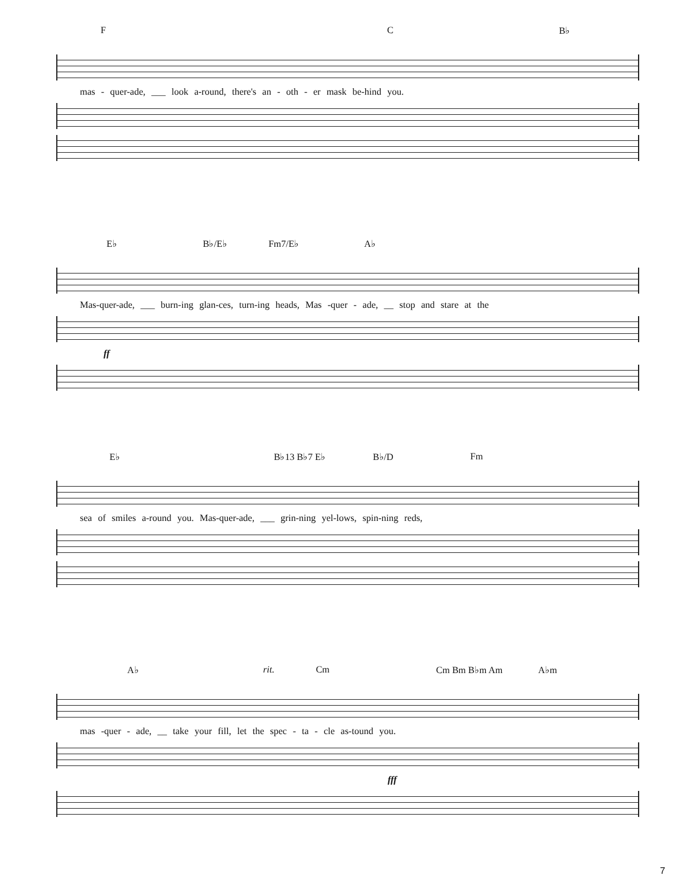F C B♭
mas - quer-ade, ___ look a-round, there's an - oth - er mask be-hind you.
E♭ B♭/E♭ Fm7/E♭ A♭
Mas-quer-ade, ___ burn-ing glan-ces, turn-ing heads, Mas -quer - ade, __ stop and stare at the
ff
E♭ B♭13 B♭7 E♭ B♭/D Fm
sea of smiles a-round you. Mas-quer-ade, ___ grin-ning yel-lows, spin-ning reds,
A♭ rit. Cm Cm Bm B♭m Am A♭m
mas -quer - ade, __ take your fill, let the spec - ta - cle as-tound you.
fff
7